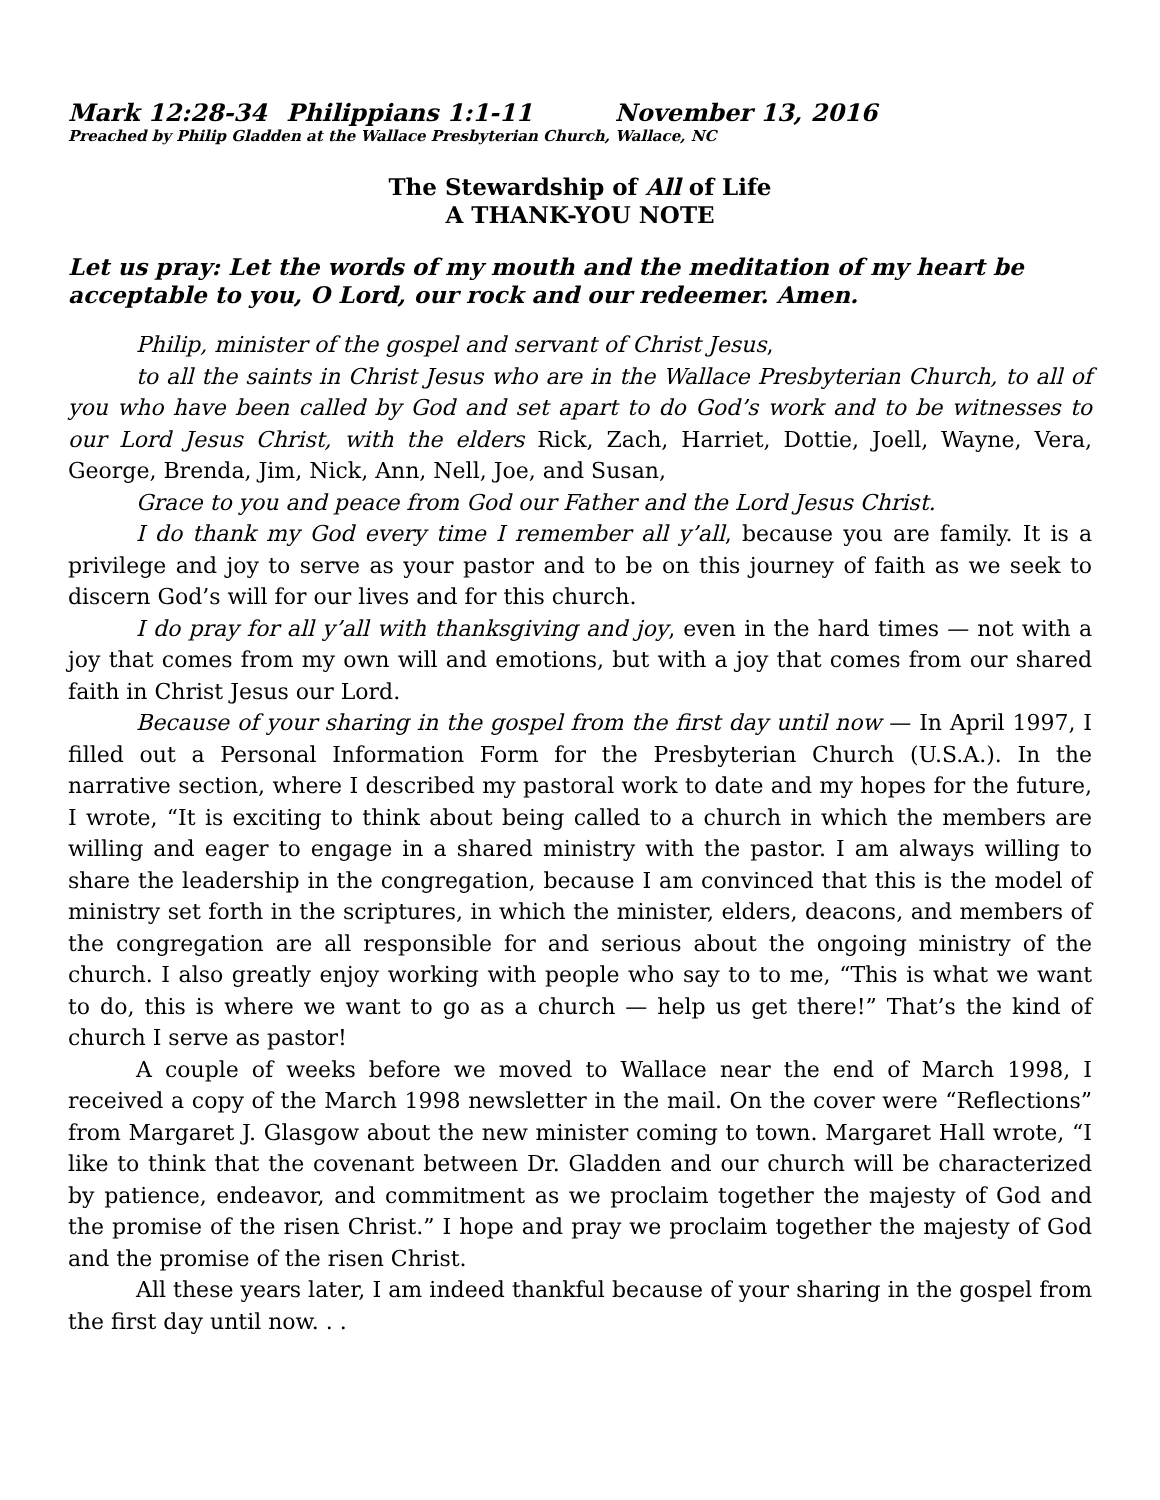Mark 12:28-34 Philippians 1:1-11 November 13, 2016
Preached by Philip Gladden at the Wallace Presbyterian Church, Wallace, NC
The Stewardship of All of Life
A THANK-YOU NOTE
Let us pray: Let the words of my mouth and the meditation of my heart be acceptable to you, O Lord, our rock and our redeemer. Amen.
Philip, minister of the gospel and servant of Christ Jesus,
to all the saints in Christ Jesus who are in the Wallace Presbyterian Church, to all of you who have been called by God and set apart to do God’s work and to be witnesses to our Lord Jesus Christ, with the elders Rick, Zach, Harriet, Dottie, Joell, Wayne, Vera, George, Brenda, Jim, Nick, Ann, Nell, Joe, and Susan,
Grace to you and peace from God our Father and the Lord Jesus Christ.
I do thank my God every time I remember all y’all, because you are family. It is a privilege and joy to serve as your pastor and to be on this journey of faith as we seek to discern God’s will for our lives and for this church.
I do pray for all y’all with thanksgiving and joy, even in the hard times — not with a joy that comes from my own will and emotions, but with a joy that comes from our shared faith in Christ Jesus our Lord.
Because of your sharing in the gospel from the first day until now — In April 1997, I filled out a Personal Information Form for the Presbyterian Church (U.S.A.). In the narrative section, where I described my pastoral work to date and my hopes for the future, I wrote, “It is exciting to think about being called to a church in which the members are willing and eager to engage in a shared ministry with the pastor. I am always willing to share the leadership in the congregation, because I am convinced that this is the model of ministry set forth in the scriptures, in which the minister, elders, deacons, and members of the congregation are all responsible for and serious about the ongoing ministry of the church. I also greatly enjoy working with people who say to to me, “This is what we want to do, this is where we want to go as a church — help us get there!” That’s the kind of church I serve as pastor!
A couple of weeks before we moved to Wallace near the end of March 1998, I received a copy of the March 1998 newsletter in the mail. On the cover were “Reflections” from Margaret J. Glasgow about the new minister coming to town. Margaret Hall wrote, “I like to think that the covenant between Dr. Gladden and our church will be characterized by patience, endeavor, and commitment as we proclaim together the majesty of God and the promise of the risen Christ.” I hope and pray we proclaim together the majesty of God and the promise of the risen Christ.
All these years later, I am indeed thankful because of your sharing in the gospel from the first day until now. . .